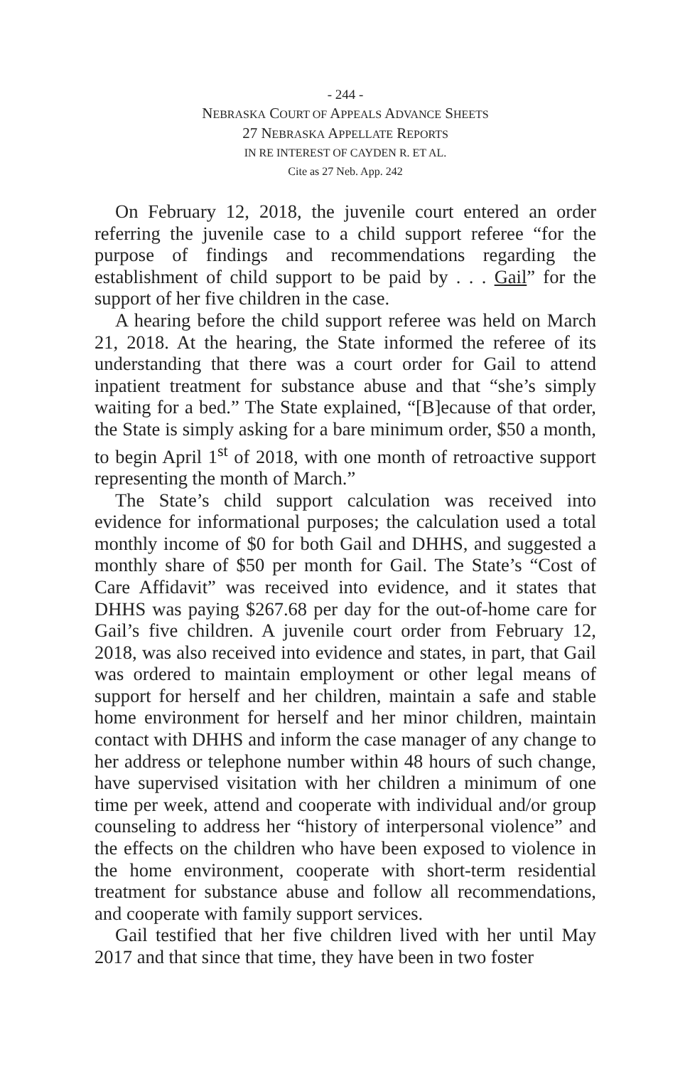- 244 -
NEBRASKA COURT OF APPEALS ADVANCE SHEETS
27 NEBRASKA APPELLATE REPORTS
IN RE INTEREST OF CAYDEN R. ET AL.
Cite as 27 Neb. App. 242
On February 12, 2018, the juvenile court entered an order referring the juvenile case to a child support referee “for the purpose of findings and recommendations regarding the establishment of child support to be paid by . . . Gail” for the support of her five children in the case.
A hearing before the child support referee was held on March 21, 2018. At the hearing, the State informed the referee of its understanding that there was a court order for Gail to attend inpatient treatment for substance abuse and that “she’s simply waiting for a bed.” The State explained, “[B]ecause of that order, the State is simply asking for a bare minimum order, $50 a month, to begin April 1<sup>st</sup> of 2018, with one month of retroactive support representing the month of March.”
The State’s child support calculation was received into evidence for informational purposes; the calculation used a total monthly income of $0 for both Gail and DHHS, and suggested a monthly share of $50 per month for Gail. The State’s “Cost of Care Affidavit” was received into evidence, and it states that DHHS was paying $267.68 per day for the out-of-home care for Gail’s five children. A juvenile court order from February 12, 2018, was also received into evidence and states, in part, that Gail was ordered to maintain employment or other legal means of support for herself and her children, maintain a safe and stable home environment for herself and her minor children, maintain contact with DHHS and inform the case manager of any change to her address or telephone number within 48 hours of such change, have supervised visitation with her children a minimum of one time per week, attend and cooperate with individual and/or group counseling to address her “history of interpersonal violence” and the effects on the children who have been exposed to violence in the home environment, cooperate with short-term residential treatment for substance abuse and follow all recommendations, and cooperate with family support services.
Gail testified that her five children lived with her until May 2017 and that since that time, they have been in two foster